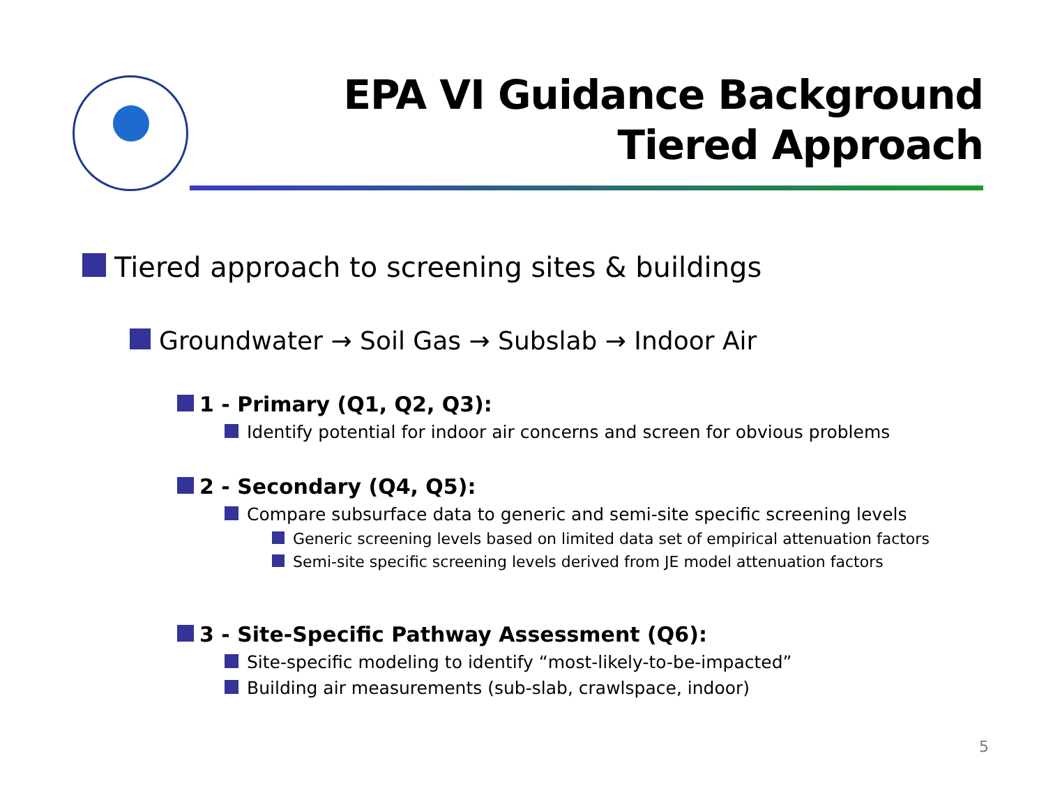EPA VI Guidance Background
Tiered Approach
Tiered approach to screening sites & buildings
Groundwater → Soil Gas → Subslab → Indoor Air
1 - Primary (Q1, Q2, Q3):
Identify potential for indoor air concerns and screen for obvious problems
2 - Secondary (Q4, Q5):
Compare subsurface data to generic and semi-site specific screening levels
Generic screening levels based on limited data set of empirical attenuation factors
Semi-site specific screening levels derived from JE model attenuation factors
3 - Site-Specific Pathway Assessment (Q6):
Site-specific modeling to identify “most-likely-to-be-impacted”
Building air measurements (sub-slab, crawlspace, indoor)
5